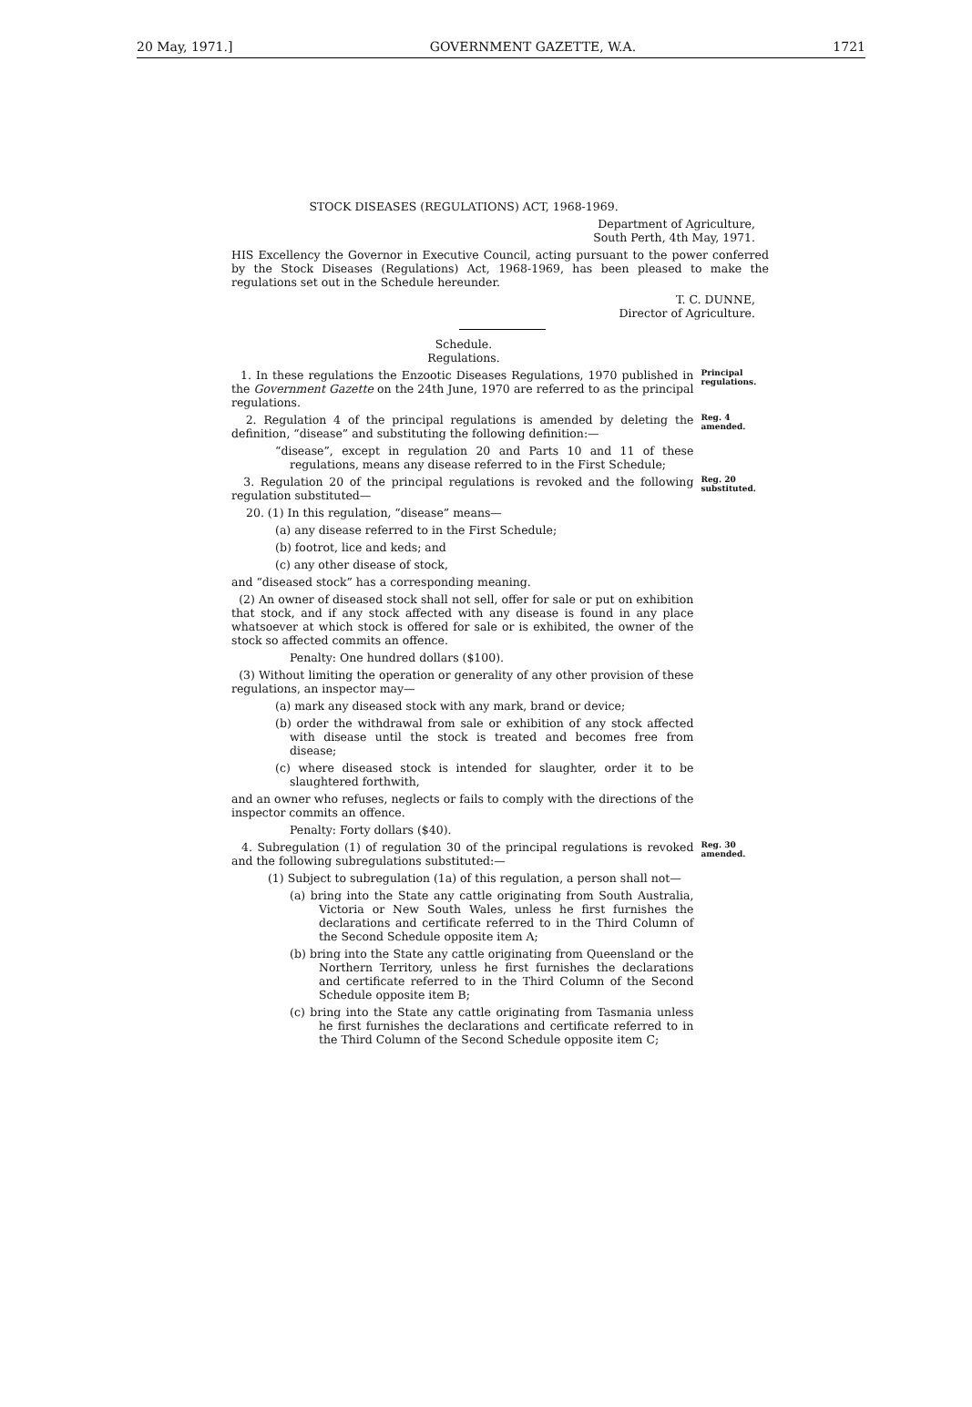20 May, 1971.] GOVERNMENT GAZETTE, W.A. 1721
STOCK DISEASES (REGULATIONS) ACT, 1968-1969.
Department of Agriculture,
South Perth, 4th May, 1971.
HIS Excellency the Governor in Executive Council, acting pursuant to the power conferred by the Stock Diseases (Regulations) Act, 1968-1969, has been pleased to make the regulations set out in the Schedule hereunder.
T. C. DUNNE,
Director of Agriculture.
Schedule.
Regulations.
1. In these regulations the Enzootic Diseases Regulations, 1970 published in the Government Gazette on the 24th June, 1970 are referred to as the principal regulations.
Principal regulations.
2. Regulation 4 of the principal regulations is amended by deleting the definition, “disease” and substituting the following definition:—
“disease”, except in regulation 20 and Parts 10 and 11 of these regulations, means any disease referred to in the First Schedule;
Reg. 4 amended.
3. Regulation 20 of the principal regulations is revoked and the following regulation substituted—
20. (1) In this regulation, “disease” means—
(a) any disease referred to in the First Schedule;
(b) footrot, lice and keds; and
(c) any other disease of stock,
and “diseased stock” has a corresponding meaning.
(2) An owner of diseased stock shall not sell, offer for sale or put on exhibition that stock, and if any stock affected with any disease is found in any place whatsoever at which stock is offered for sale or is exhibited, the owner of the stock so affected commits an offence.
Penalty: One hundred dollars ($100).
(3) Without limiting the operation or generality of any other provision of these regulations, an inspector may—
(a) mark any diseased stock with any mark, brand or device;
(b) order the withdrawal from sale or exhibition of any stock affected with disease until the stock is treated and becomes free from disease;
(c) where diseased stock is intended for slaughter, order it to be slaughtered forthwith,
and an owner who refuses, neglects or fails to comply with the directions of the inspector commits an offence.
Penalty: Forty dollars ($40).
Reg. 20 substituted.
4. Subregulation (1) of regulation 30 of the principal regulations is revoked and the following subregulations substituted:—
(1) Subject to subregulation (1a) of this regulation, a person shall not—
(a) bring into the State any cattle originating from South Australia, Victoria or New South Wales, unless he first furnishes the declarations and certificate referred to in the Third Column of the Second Schedule opposite item A;
(b) bring into the State any cattle originating from Queensland or the Northern Territory, unless he first furnishes the declarations and certificate referred to in the Third Column of the Second Schedule opposite item B;
(c) bring into the State any cattle originating from Tasmania unless he first furnishes the declarations and certificate referred to in the Third Column of the Second Schedule opposite item C;
Reg. 30 amended.